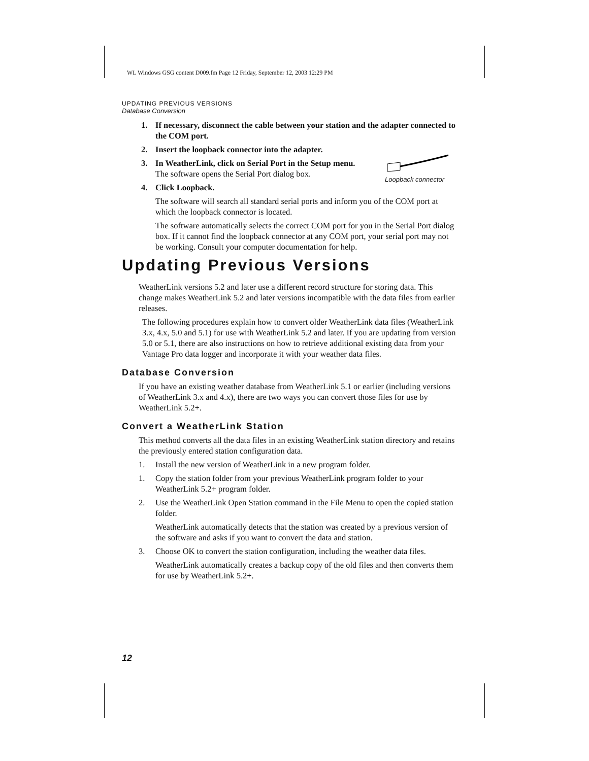WL Windows GSG content D009.fm Page 12 Friday, September 12, 2003 12:29 PM
Loopback connector
UPDATING PREVIOUS VERSIONS
Database Conversion
1. If necessary, disconnect the cable between your station and the adapter connected to the COM port.
2. Insert the loopback connector into the adapter.
3. In WeatherLink, click on Serial Port in the Setup menu.
The software opens the Serial Port dialog box.
4. Click Loopback.
The software will search all standard serial ports and inform you of the COM port at which the loopback connector is located.
The software automatically selects the correct COM port for you in the Serial Port dialog box. If it cannot find the loopback connector at any COM port, your serial port may not be working. Consult your computer documentation for help.
Updating Previous Versions
WeatherLink versions 5.2 and later use a different record structure for storing data. This change makes WeatherLink 5.2 and later versions incompatible with the data files from earlier releases.
The following procedures explain how to convert older WeatherLink data files (WeatherLink 3.x, 4.x, 5.0 and 5.1) for use with WeatherLink 5.2 and later. If you are updating from version 5.0 or 5.1, there are also instructions on how to retrieve additional existing data from your Vantage Pro data logger and incorporate it with your weather data files.
Database Conversion
If you have an existing weather database from WeatherLink 5.1 or earlier (including versions of WeatherLink 3.x and 4.x), there are two ways you can convert those files for use by WeatherLink 5.2+.
Convert a WeatherLink Station
This method converts all the data files in an existing WeatherLink station directory and retains the previously entered station configuration data.
1. Install the new version of WeatherLink in a new program folder.
1. Copy the station folder from your previous WeatherLink program folder to your WeatherLink 5.2+ program folder.
2. Use the WeatherLink Open Station command in the File Menu to open the copied station folder.
WeatherLink automatically detects that the station was created by a previous version of the software and asks if you want to convert the data and station.
3. Choose OK to convert the station configuration, including the weather data files.
WeatherLink automatically creates a backup copy of the old files and then converts them for use by WeatherLink 5.2+.
12